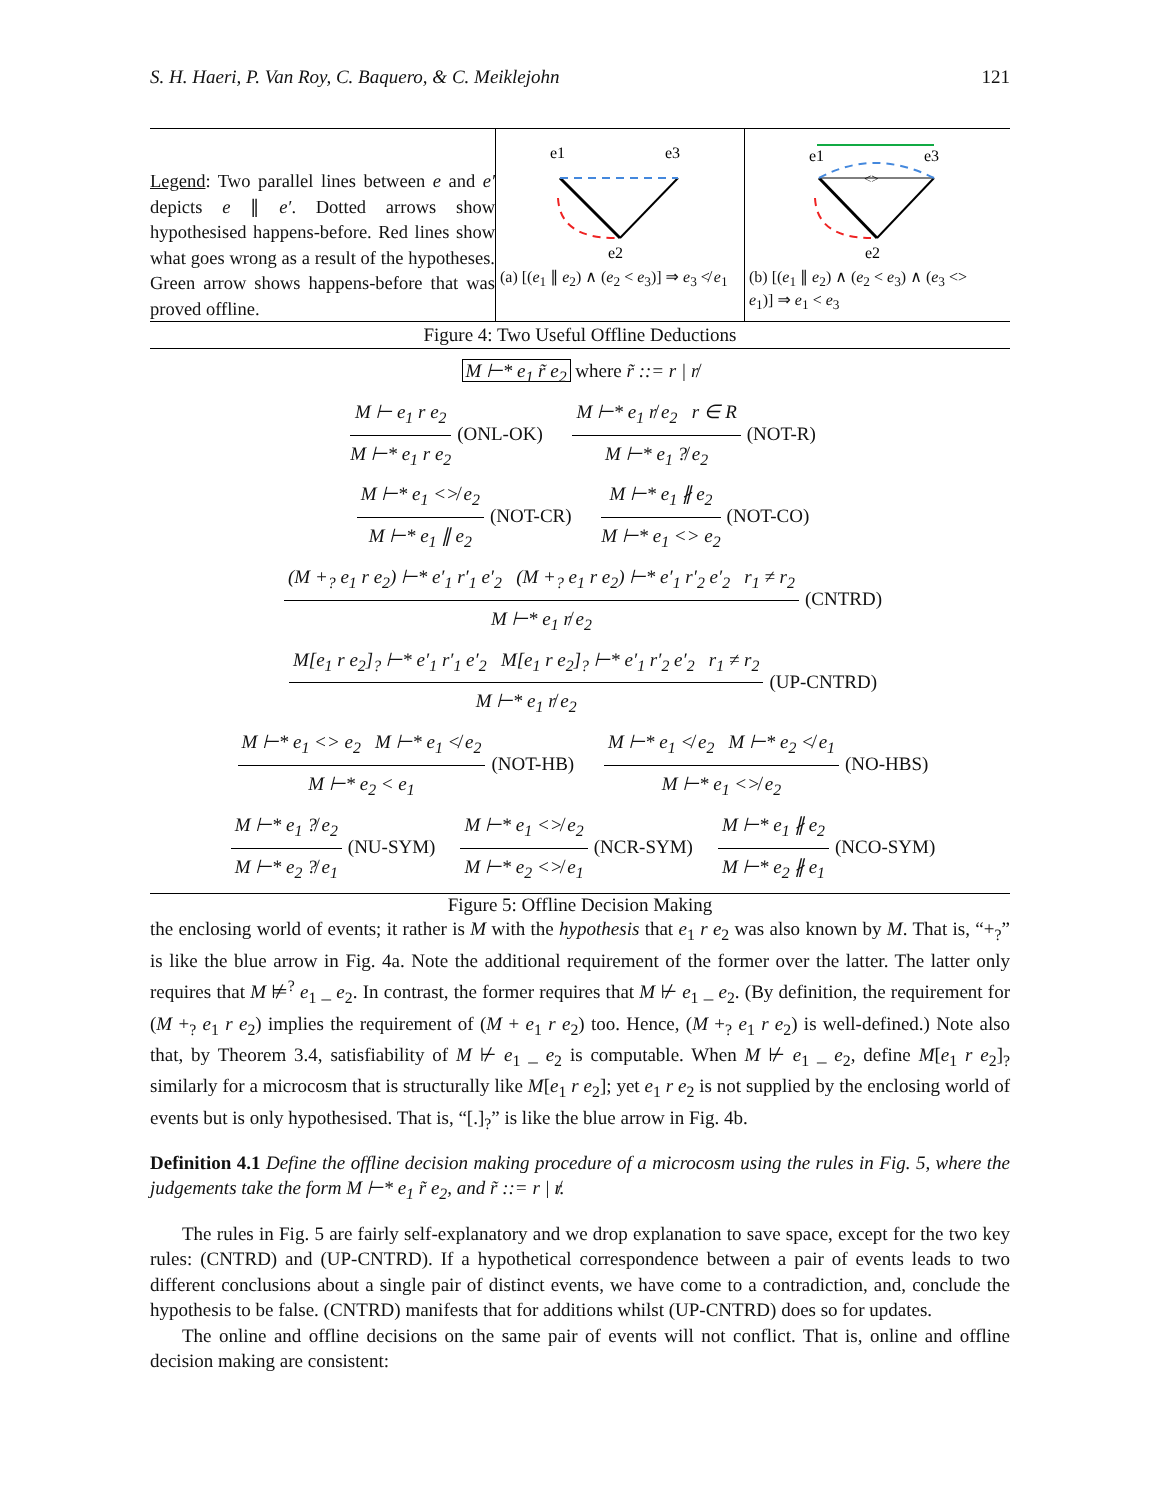S. H. Haeri, P. Van Roy, C. Baquero, & C. Meiklejohn 121
Legend: Two parallel lines between e and e′ depicts e ∥ e′. Dotted arrows show hypothesised happens-before. Red lines show what goes wrong as a result of the hypotheses. Green arrow shows happens-before that was proved offline.
e1
e3
e2
(a) [(e<sub>1</sub> ∥ e<sub>2</sub>) ∧ (e<sub>2</sub> < e<sub>3</sub>)] ⇒ e<sub>3</sub> ≮ e<sub>1</sub>
e1
e3
e2
<>
(b) [(e<sub>1</sub> ∥ e<sub>2</sub>) ∧ (e<sub>2</sub> < e<sub>3</sub>) ∧ (e<sub>3</sub> <> e<sub>1</sub>)] ⇒ e<sub>1</sub> < e<sub>3</sub>
Figure 4: Two Useful Offline Deductions
M ⊢* e<sub>1</sub> r̃ e<sub>2</sub> where r̃ ::= r | r̸
M ⊢ e<sub>1</sub> r e<sub>2</sub>
M ⊢* e<sub>1</sub> r e<sub>2</sub>
(ONL-OK)
M ⊢* e<sub>1</sub> r̸ e<sub>2</sub> r ∈ R
M ⊢* e<sub>1</sub> ?̸ e<sub>2</sub>
(NOT-R)
M ⊢* e<sub>1</sub> <≯ e<sub>2</sub>
M ⊢* e<sub>1</sub> ∥ e<sub>2</sub>
(NOT-CR)
M ⊢* e<sub>1</sub> ∦ e<sub>2</sub>
M ⊢* e<sub>1</sub> <> e<sub>2</sub>
(NOT-CO)
(M +<sub>?</sub> e<sub>1</sub> r e<sub>2</sub>) ⊢* e′<sub>1</sub> r′<sub>1</sub> e′<sub>2</sub> (M +<sub>?</sub> e<sub>1</sub> r e<sub>2</sub>) ⊢* e′<sub>1</sub> r′<sub>2</sub> e′<sub>2</sub> r<sub>1</sub> ≠ r<sub>2</sub>
M ⊢* e<sub>1</sub> r̸ e<sub>2</sub>
(CNTRD)
M[e<sub>1</sub> r e<sub>2</sub>]<sub>?</sub> ⊢* e′<sub>1</sub> r′<sub>1</sub> e′<sub>2</sub> M[e<sub>1</sub> r e<sub>2</sub>]<sub>?</sub> ⊢* e′<sub>1</sub> r′<sub>2</sub> e′<sub>2</sub> r<sub>1</sub> ≠ r<sub>2</sub>
M ⊢* e<sub>1</sub> r̸ e<sub>2</sub>
(UP-CNTRD)
M ⊢* e<sub>1</sub> <> e<sub>2</sub> M ⊢* e<sub>1</sub> ≮ e<sub>2</sub>
M ⊢* e<sub>2</sub> < e<sub>1</sub>
(NOT-HB)
M ⊢* e<sub>1</sub> ≮ e<sub>2</sub> M ⊢* e<sub>2</sub> ≮ e<sub>1</sub>
M ⊢* e<sub>1</sub> <≯ e<sub>2</sub>
(NO-HBS)
M ⊢* e<sub>1</sub> ?̸ e<sub>2</sub>
M ⊢* e<sub>2</sub> ?̸ e<sub>1</sub>
(NU-SYM)
M ⊢* e<sub>1</sub> <≯ e<sub>2</sub>
M ⊢* e<sub>2</sub> <≯ e<sub>1</sub>
(NCR-SYM)
M ⊢* e<sub>1</sub> ∦ e<sub>2</sub>
M ⊢* e<sub>2</sub> ∦ e<sub>1</sub>
(NCO-SYM)
Figure 5: Offline Decision Making
the enclosing world of events; it rather is M with the hypothesis that e<sub>1</sub> r e<sub>2</sub> was also known by M. That is, “+<sub>?</sub>” is like the blue arrow in Fig. 4a. Note the additional requirement of the former over the latter. The latter only requires that M ⊭<sup>?</sup> e<sub>1</sub> _ e<sub>2</sub>. In contrast, the former requires that M ⊬ e<sub>1</sub> _ e<sub>2</sub>. (By definition, the requirement for (M +<sub>?</sub> e<sub>1</sub> r e<sub>2</sub>) implies the requirement of (M + e<sub>1</sub> r e<sub>2</sub>) too. Hence, (M +<sub>?</sub> e<sub>1</sub> r e<sub>2</sub>) is well-defined.) Note also that, by Theorem 3.4, satisfiability of M ⊬ e<sub>1</sub> _ e<sub>2</sub> is computable. When M ⊬ e<sub>1</sub> _ e<sub>2</sub>, define M[e<sub>1</sub> r e<sub>2</sub>]<sub>?</sub> similarly for a microcosm that is structurally like M[e<sub>1</sub> r e<sub>2</sub>]; yet e<sub>1</sub> r e<sub>2</sub> is not supplied by the enclosing world of events but is only hypothesised. That is, “[.]<sub>?</sub>” is like the blue arrow in Fig. 4b.
Definition 4.1 Define the offline decision making procedure of a microcosm using the rules in Fig. 5, where the judgements take the form M ⊢* e<sub>1</sub> r̃ e<sub>2</sub>, and r̃ ::= r | r̸.
The rules in Fig. 5 are fairly self-explanatory and we drop explanation to save space, except for the two key rules: (CNTRD) and (UP-CNTRD). If a hypothetical correspondence between a pair of events leads to two different conclusions about a single pair of distinct events, we have come to a contradiction, and, conclude the hypothesis to be false. (CNTRD) manifests that for additions whilst (UP-CNTRD) does so for updates.
The online and offline decisions on the same pair of events will not conflict. That is, online and offline decision making are consistent: